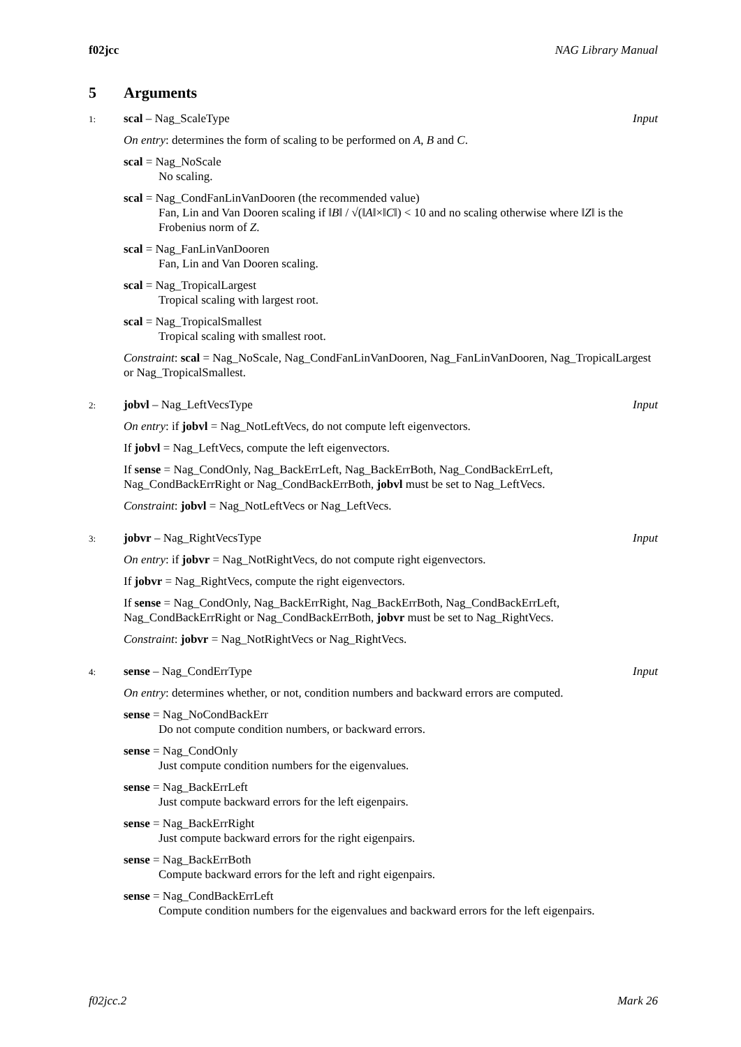f02jcc NAG Library Manual
5 Arguments
1: scal – Nag_ScaleType Input
On entry: determines the form of scaling to be performed on A, B and C.
scal = Nag_NoScale
No scaling.
scal = Nag_CondFanLinVanDooren (the recommended value)
Fan, Lin and Van Dooren scaling if ‖B‖ / √(‖A‖×‖C‖) < 10 and no scaling otherwise where ‖Z‖ is the Frobenius norm of Z.
scal = Nag_FanLinVanDooren
Fan, Lin and Van Dooren scaling.
scal = Nag_TropicalLargest
Tropical scaling with largest root.
scal = Nag_TropicalSmallest
Tropical scaling with smallest root.
Constraint: scal = Nag_NoScale, Nag_CondFanLinVanDooren, Nag_FanLinVanDooren, Nag_TropicalLargest or Nag_TropicalSmallest.
2: jobvl – Nag_LeftVecsType Input
On entry: if jobvl = Nag_NotLeftVecs, do not compute left eigenvectors.
If jobvl = Nag_LeftVecs, compute the left eigenvectors.
If sense = Nag_CondOnly, Nag_BackErrLeft, Nag_BackErrBoth, Nag_CondBackErrLeft, Nag_CondBackErrRight or Nag_CondBackErrBoth, jobvl must be set to Nag_LeftVecs.
Constraint: jobvl = Nag_NotLeftVecs or Nag_LeftVecs.
3: jobvr – Nag_RightVecsType Input
On entry: if jobvr = Nag_NotRightVecs, do not compute right eigenvectors.
If jobvr = Nag_RightVecs, compute the right eigenvectors.
If sense = Nag_CondOnly, Nag_BackErrRight, Nag_BackErrBoth, Nag_CondBackErrLeft, Nag_CondBackErrRight or Nag_CondBackErrBoth, jobvr must be set to Nag_RightVecs.
Constraint: jobvr = Nag_NotRightVecs or Nag_RightVecs.
4: sense – Nag_CondErrType Input
On entry: determines whether, or not, condition numbers and backward errors are computed.
sense = Nag_NoCondBackErr
Do not compute condition numbers, or backward errors.
sense = Nag_CondOnly
Just compute condition numbers for the eigenvalues.
sense = Nag_BackErrLeft
Just compute backward errors for the left eigenpairs.
sense = Nag_BackErrRight
Just compute backward errors for the right eigenpairs.
sense = Nag_BackErrBoth
Compute backward errors for the left and right eigenpairs.
sense = Nag_CondBackErrLeft
Compute condition numbers for the eigenvalues and backward errors for the left eigenpairs.
f02jcc.2 Mark 26